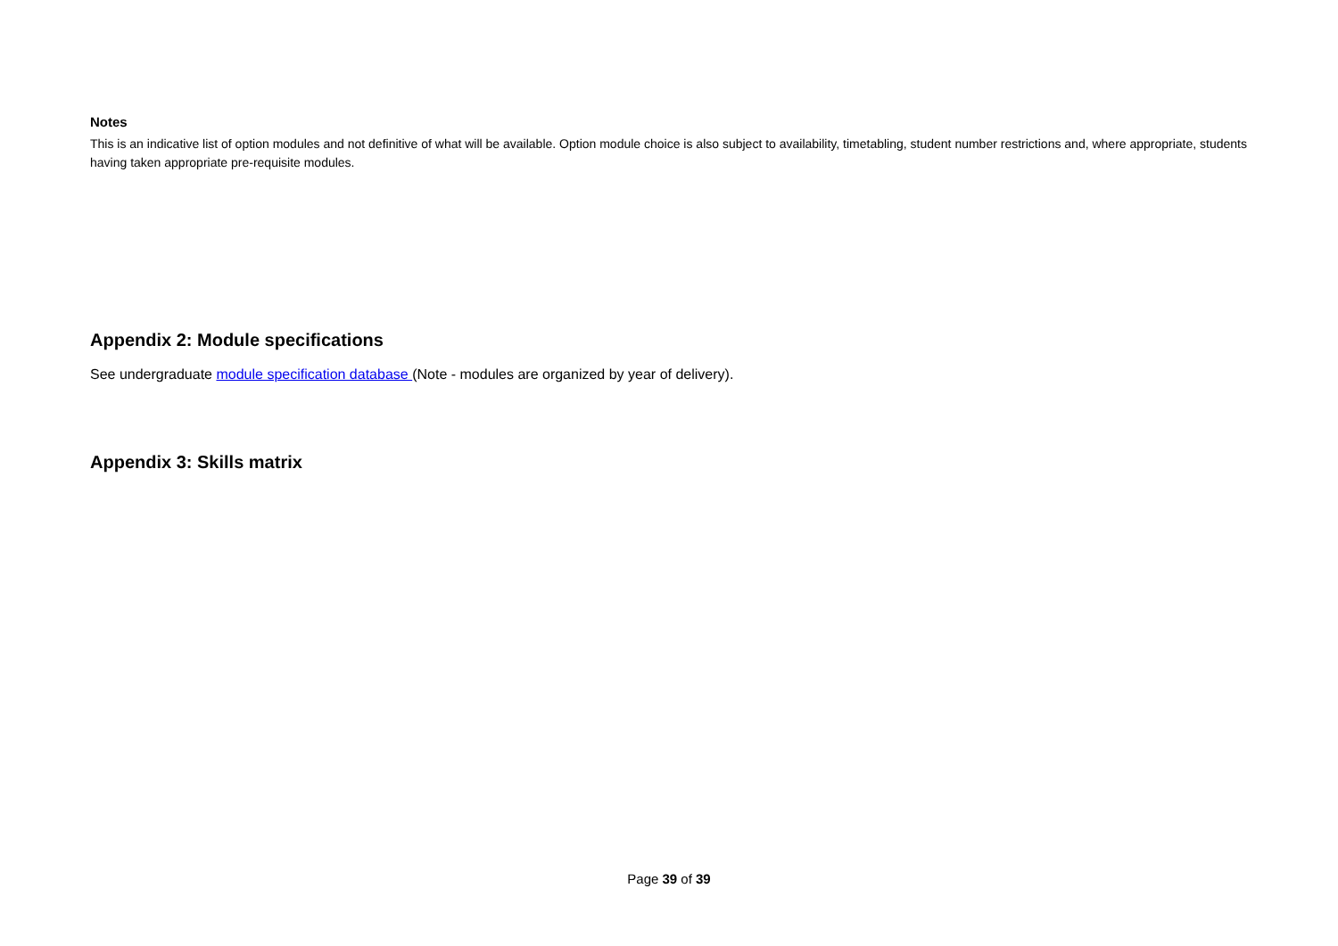Notes
This is an indicative list of option modules and not definitive of what will be available. Option module choice is also subject to availability, timetabling, student number restrictions and, where appropriate, students having taken appropriate pre-requisite modules.
Appendix 2: Module specifications
See undergraduate module specification database (Note - modules are organized by year of delivery).
Appendix 3: Skills matrix
Page 39 of 39